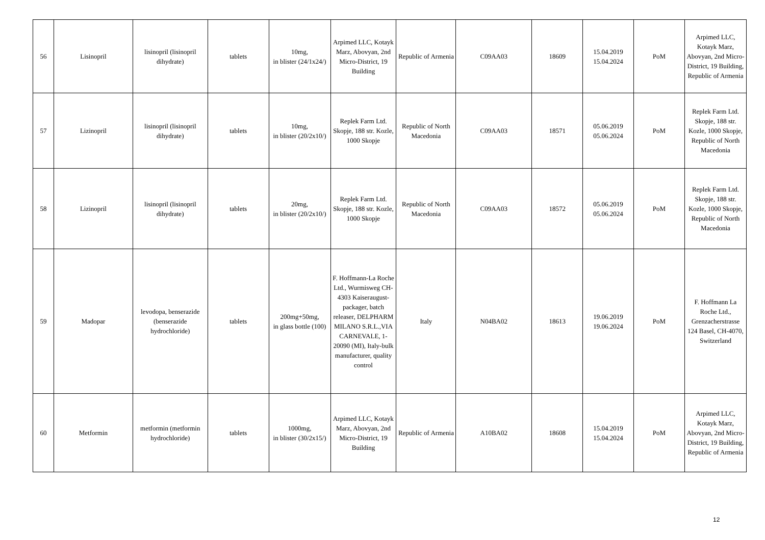| 56 | Lisinopril | lisinopril (lisinopril dihydrate) | tablets | 10mg, in blister (24/1x24/) | Arpimed LLC, Kotayk Marz, Abovyan, 2nd Micro-District, 19 Building | Republic of Armenia | C09AA03 | 18609 | 15.04.2019 15.04.2024 | PoM | Arpimed LLC, Kotayk Marz, Abovyan, 2nd Micro-District, 19 Building, Republic of Armenia |
| 57 | Lizinopril | lisinopril (lisinopril dihydrate) | tablets | 10mg, in blister (20/2x10/) | Replek Farm Ltd. Skopje, 188 str. Kozle, 1000 Skopje | Republic of North Macedonia | C09AA03 | 18571 | 05.06.2019 05.06.2024 | PoM | Replek Farm Ltd. Skopje, 188 str. Kozle, 1000 Skopje, Republic of North Macedonia |
| 58 | Lizinopril | lisinopril (lisinopril dihydrate) | tablets | 20mg, in blister (20/2x10/) | Replek Farm Ltd. Skopje, 188 str. Kozle, 1000 Skopje | Republic of North Macedonia | C09AA03 | 18572 | 05.06.2019 05.06.2024 | PoM | Replek Farm Ltd. Skopje, 188 str. Kozle, 1000 Skopje, Republic of North Macedonia |
| 59 | Madopar | levodopa, benserazide (benserazide hydrochloride) | tablets | 200mg+50mg, in glass bottle (100) | F. Hoffmann-La Roche Ltd., Wurmisweg CH-4303 Kaiseraugust-packager, batch releaser, DELPHARM MILANO S.R.L.,VIA CARNEVALE, 1-20090 (MI), Italy-bulk manufacturer, quality control | Italy | N04BA02 | 18613 | 19.06.2019 19.06.2024 | PoM | F. Hoffmann La Roche Ltd., Grenzacherstrasse 124 Basel, CH-4070, Switzerland |
| 60 | Metformin | metformin (metformin hydrochloride) | tablets | 1000mg, in blister (30/2x15/) | Arpimed LLC, Kotayk Marz, Abovyan, 2nd Micro-District, 19 Building | Republic of Armenia | A10BA02 | 18608 | 15.04.2019 15.04.2024 | PoM | Arpimed LLC, Kotayk Marz, Abovyan, 2nd Micro-District, 19 Building, Republic of Armenia |
12